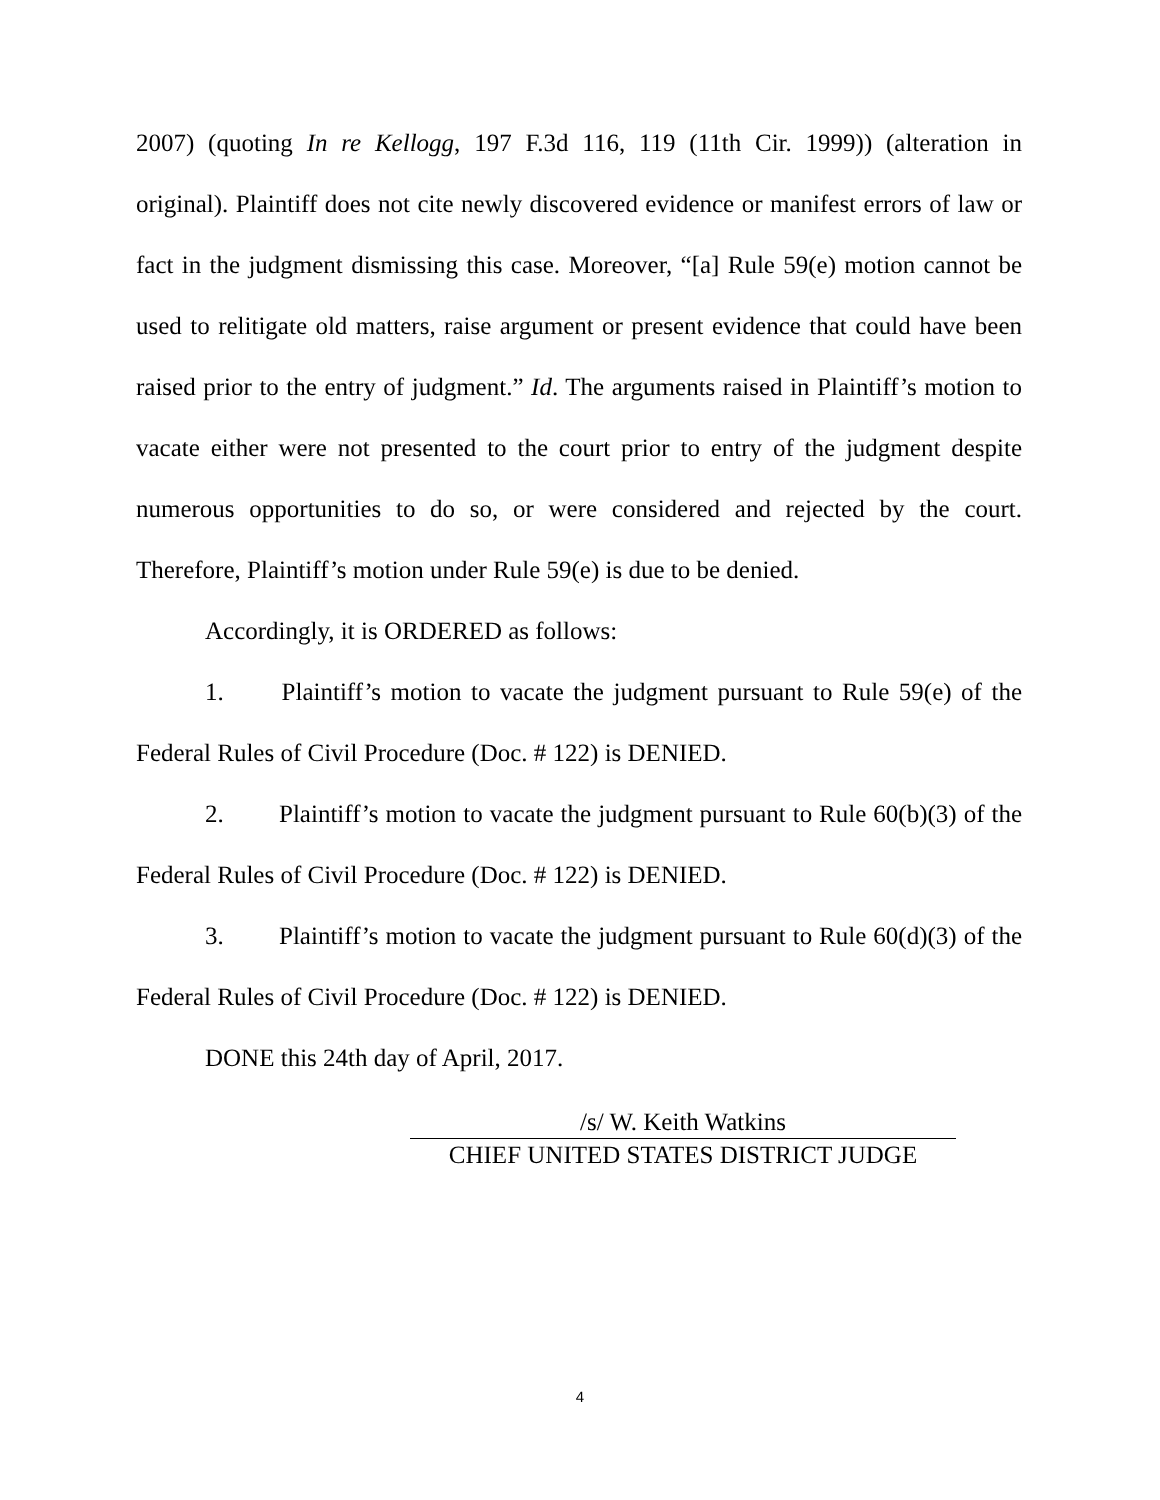2007) (quoting In re Kellogg, 197 F.3d 116, 119 (11th Cir. 1999)) (alteration in original). Plaintiff does not cite newly discovered evidence or manifest errors of law or fact in the judgment dismissing this case. Moreover, “[a] Rule 59(e) motion cannot be used to relitigate old matters, raise argument or present evidence that could have been raised prior to the entry of judgment.” Id. The arguments raised in Plaintiff’s motion to vacate either were not presented to the court prior to entry of the judgment despite numerous opportunities to do so, or were considered and rejected by the court. Therefore, Plaintiff’s motion under Rule 59(e) is due to be denied.
Accordingly, it is ORDERED as follows:
1. Plaintiff’s motion to vacate the judgment pursuant to Rule 59(e) of the Federal Rules of Civil Procedure (Doc. # 122) is DENIED.
2. Plaintiff’s motion to vacate the judgment pursuant to Rule 60(b)(3) of the Federal Rules of Civil Procedure (Doc. # 122) is DENIED.
3. Plaintiff’s motion to vacate the judgment pursuant to Rule 60(d)(3) of the Federal Rules of Civil Procedure (Doc. # 122) is DENIED.
DONE this 24th day of April, 2017.
/s/ W. Keith Watkins
CHIEF UNITED STATES DISTRICT JUDGE
4